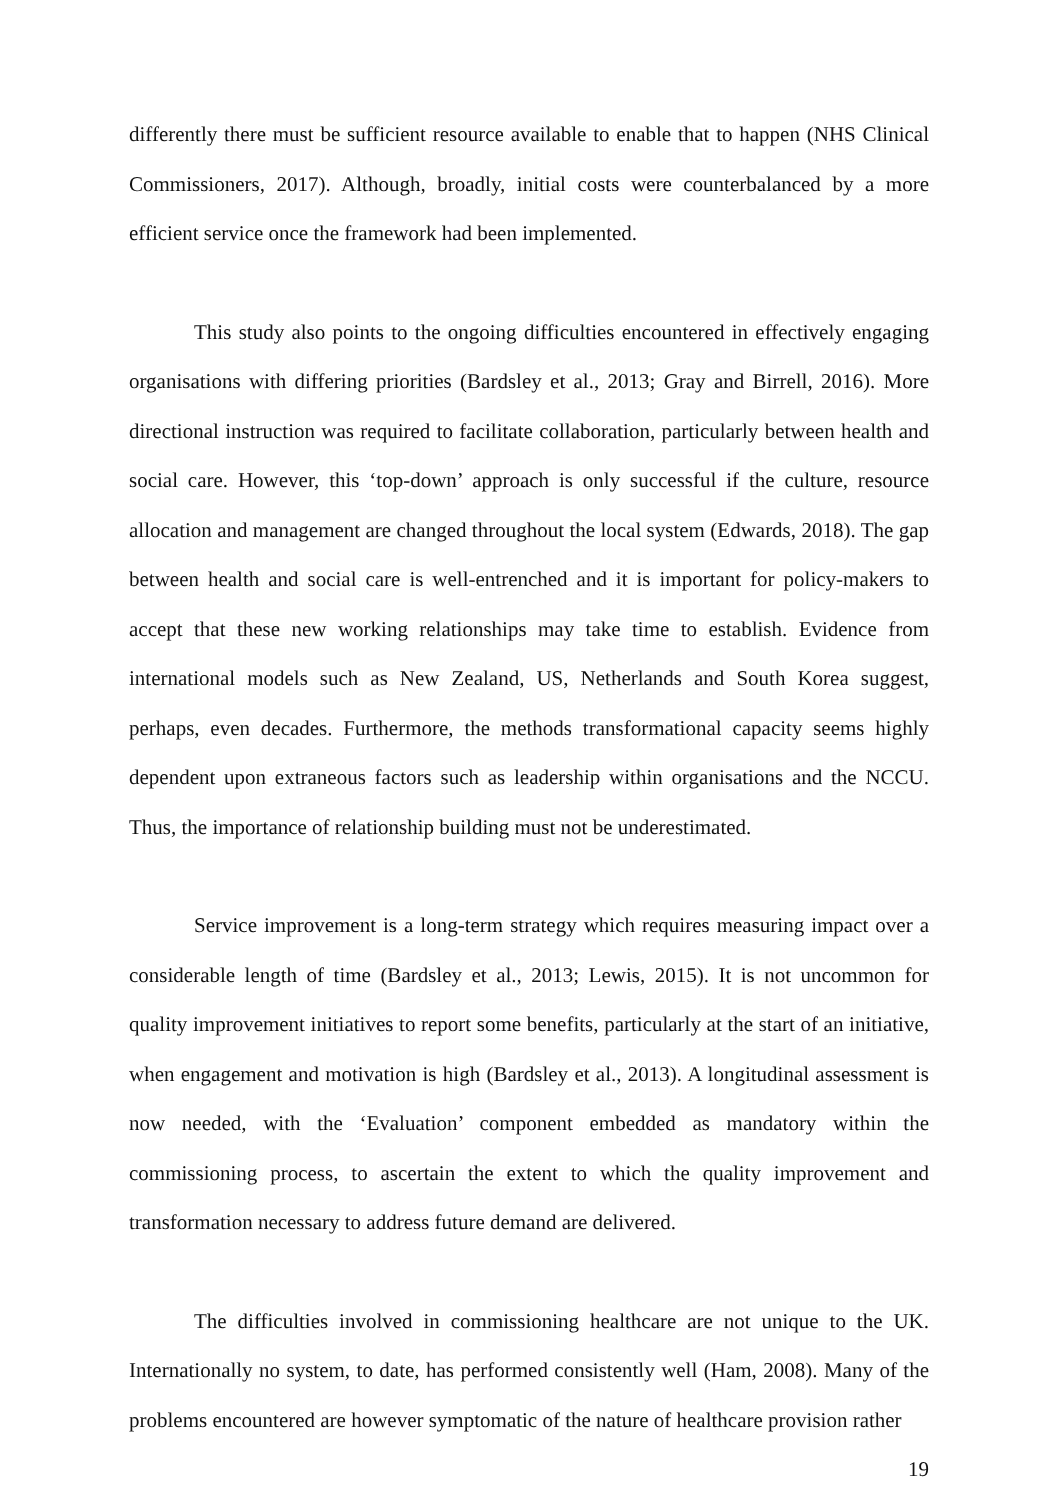differently there must be sufficient resource available to enable that to happen (NHS Clinical Commissioners, 2017). Although, broadly, initial costs were counterbalanced by a more efficient service once the framework had been implemented.
This study also points to the ongoing difficulties encountered in effectively engaging organisations with differing priorities (Bardsley et al., 2013; Gray and Birrell, 2016). More directional instruction was required to facilitate collaboration, particularly between health and social care. However, this ‘top-down’ approach is only successful if the culture, resource allocation and management are changed throughout the local system (Edwards, 2018). The gap between health and social care is well-entrenched and it is important for policy-makers to accept that these new working relationships may take time to establish. Evidence from international models such as New Zealand, US, Netherlands and South Korea suggest, perhaps, even decades. Furthermore, the methods transformational capacity seems highly dependent upon extraneous factors such as leadership within organisations and the NCCU. Thus, the importance of relationship building must not be underestimated.
Service improvement is a long-term strategy which requires measuring impact over a considerable length of time (Bardsley et al., 2013; Lewis, 2015). It is not uncommon for quality improvement initiatives to report some benefits, particularly at the start of an initiative, when engagement and motivation is high (Bardsley et al., 2013). A longitudinal assessment is now needed, with the ‘Evaluation’ component embedded as mandatory within the commissioning process, to ascertain the extent to which the quality improvement and transformation necessary to address future demand are delivered.
The difficulties involved in commissioning healthcare are not unique to the UK. Internationally no system, to date, has performed consistently well (Ham, 2008). Many of the problems encountered are however symptomatic of the nature of healthcare provision rather
19